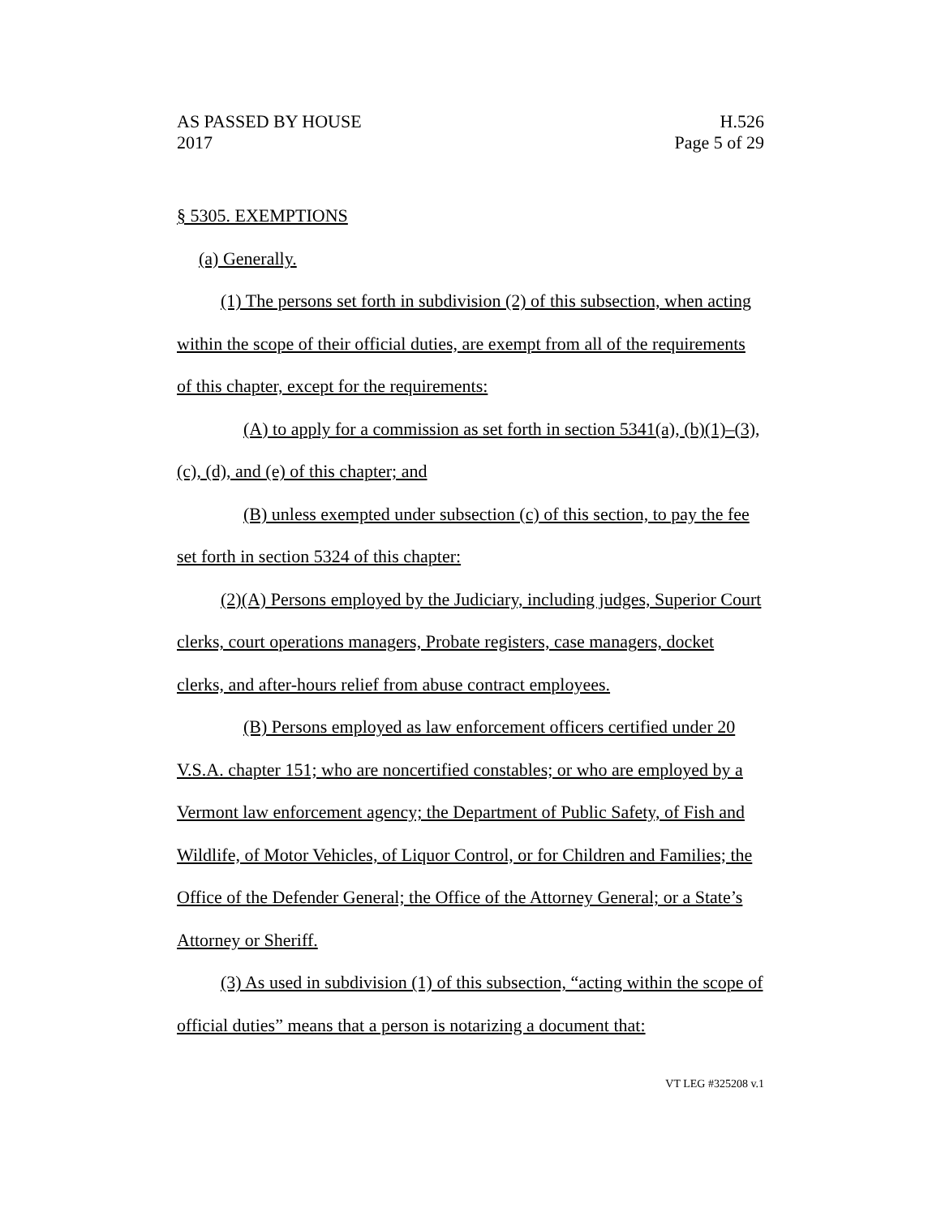AS PASSED BY HOUSE H.526
2017 Page 5 of 29
§ 5305. EXEMPTIONS
(a) Generally.
(1) The persons set forth in subdivision (2) of this subsection, when acting within the scope of their official duties, are exempt from all of the requirements of this chapter, except for the requirements:
(A) to apply for a commission as set forth in section 5341(a), (b)(1)–(3), (c), (d), and (e) of this chapter; and
(B) unless exempted under subsection (c) of this section, to pay the fee set forth in section 5324 of this chapter:
(2)(A) Persons employed by the Judiciary, including judges, Superior Court clerks, court operations managers, Probate registers, case managers, docket clerks, and after-hours relief from abuse contract employees.
(B) Persons employed as law enforcement officers certified under 20 V.S.A. chapter 151; who are noncertified constables; or who are employed by a Vermont law enforcement agency; the Department of Public Safety, of Fish and Wildlife, of Motor Vehicles, of Liquor Control, or for Children and Families; the Office of the Defender General; the Office of the Attorney General; or a State’s Attorney or Sheriff.
(3) As used in subdivision (1) of this subsection, “acting within the scope of official duties” means that a person is notarizing a document that:
VT LEG #325208 v.1